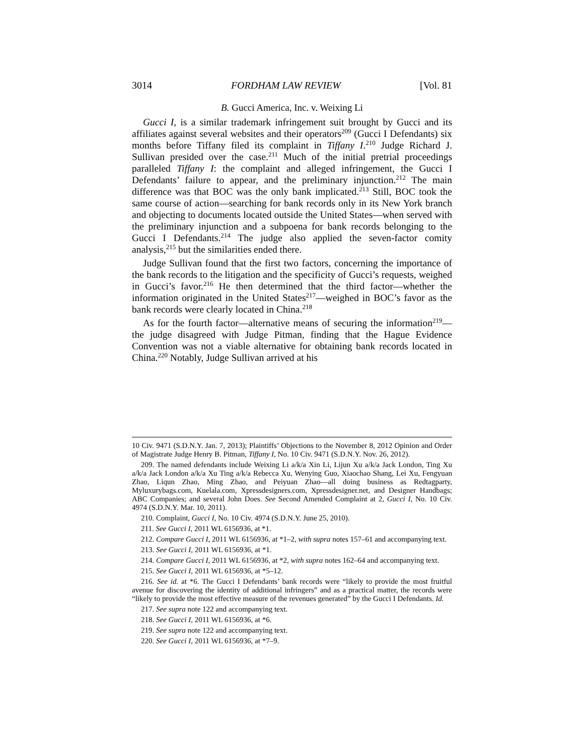3014 FORDHAM LAW REVIEW [Vol. 81
B. Gucci America, Inc. v. Weixing Li
Gucci I, is a similar trademark infringement suit brought by Gucci and its affiliates against several websites and their operators<sup>209</sup> (Gucci I Defendants) six months before Tiffany filed its complaint in Tiffany I.<sup>210</sup> Judge Richard J. Sullivan presided over the case.<sup>211</sup> Much of the initial pretrial proceedings paralleled Tiffany I: the complaint and alleged infringement, the Gucci I Defendants’ failure to appear, and the preliminary injunction.<sup>212</sup> The main difference was that BOC was the only bank implicated.<sup>213</sup> Still, BOC took the same course of action—searching for bank records only in its New York branch and objecting to documents located outside the United States—when served with the preliminary injunction and a subpoena for bank records belonging to the Gucci I Defendants.<sup>214</sup> The judge also applied the seven-factor comity analysis,<sup>215</sup> but the similarities ended there.
Judge Sullivan found that the first two factors, concerning the importance of the bank records to the litigation and the specificity of Gucci’s requests, weighed in Gucci’s favor.<sup>216</sup> He then determined that the third factor—whether the information originated in the United States<sup>217</sup>—weighed in BOC’s favor as the bank records were clearly located in China.<sup>218</sup>
As for the fourth factor—alternative means of securing the information<sup>219</sup>—the judge disagreed with Judge Pitman, finding that the Hague Evidence Convention was not a viable alternative for obtaining bank records located in China.<sup>220</sup> Notably, Judge Sullivan arrived at his
10 Civ. 9471 (S.D.N.Y. Jan. 7, 2013); Plaintiffs’ Objections to the November 8, 2012 Opinion and Order of Magistrate Judge Henry B. Pitman, Tiffany I, No. 10 Civ. 9471 (S.D.N.Y. Nov. 26, 2012).
209. The named defendants include Weixing Li a/k/a Xin Li, Lijun Xu a/k/a Jack London, Ting Xu a/k/a Jack London a/k/a Xu Ting a/k/a Rebecca Xu, Wenying Guo, Xiaochao Shang, Lei Xu, Fengyuan Zhao, Liqun Zhao, Ming Zhao, and Peiyuan Zhao—all doing business as Redtagparty, Myluxurybags.com, Kuelala.com, Xpressdesigners.com, Xpressdesigner.net, and Designer Handbags; ABC Companies; and several John Does. See Second Amended Complaint at 2, Gucci I, No. 10 Civ. 4974 (S.D.N.Y. Mar. 10, 2011).
210. Complaint, Gucci I, No. 10 Civ. 4974 (S.D.N.Y. June 25, 2010).
211. See Gucci I, 2011 WL 6156936, at *1.
212. Compare Gucci I, 2011 WL 6156936, at *1–2, with supra notes 157–61 and accompanying text.
213. See Gucci I, 2011 WL 6156936, at *1.
214. Compare Gucci I, 2011 WL 6156936, at *2, with supra notes 162–64 and accompanying text.
215. See Gucci I, 2011 WL 6156936, at *5–12.
216. See id. at *6. The Gucci I Defendants’ bank records were “likely to provide the most fruitful avenue for discovering the identity of additional infringers” and as a practical matter, the records were “likely to provide the most effective measure of the revenues generated” by the Gucci I Defendants. Id.
217. See supra note 122 and accompanying text.
218. See Gucci I, 2011 WL 6156936, at *6.
219. See supra note 122 and accompanying text.
220. See Gucci I, 2011 WL 6156936, at *7–9.